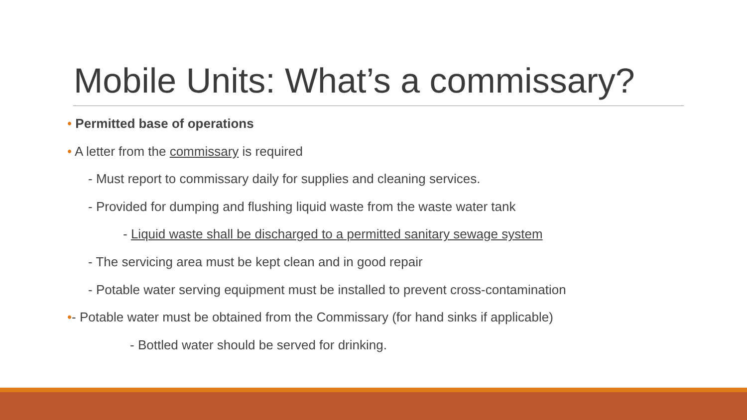Mobile Units: What’s a commissary?
• Permitted base of operations
• A letter from the commissary is required
- Must report to commissary daily for supplies and cleaning services.
- Provided for dumping and flushing liquid waste from the waste water tank
- Liquid waste shall be discharged to a permitted sanitary sewage system
- The servicing area must be kept clean and in good repair
- Potable water serving equipment must be installed to prevent cross-contamination
•- Potable water must be obtained from the Commissary (for hand sinks if applicable)
- Bottled water should be served for drinking.